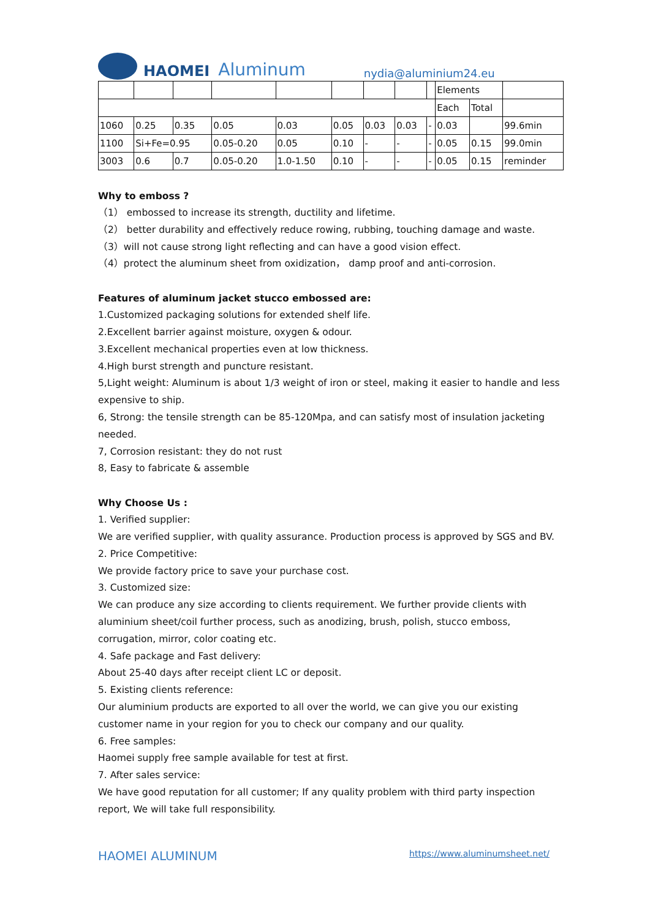HAOMEI Aluminum nydia@aluminium24.eu
| | | | | | | | | | Elements | | |
| | | | | | | | | | Each | Total | |
| 1060 | 0.25 | 0.35 | 0.05 | 0.03 | 0.05 | 0.03 | 0.03 | - | 0.03 | | 99.6min |
| 1100 | Si+Fe=0.95 | | 0.05-0.20 | 0.05 | 0.10 | - | - | - | 0.05 | 0.15 | 99.0min |
| 3003 | 0.6 | 0.7 | 0.05-0.20 | 1.0-1.50 | 0.10 | - | - | - | 0.05 | 0.15 | reminder |
Why to emboss ?
（1） embossed to increase its strength, ductility and lifetime.
（2） better durability and effectively reduce rowing, rubbing, touching damage and waste.
（3）will not cause strong light reflecting and can have a good vision effect.
（4）protect the aluminum sheet from oxidization， damp proof and anti-corrosion.
Features of aluminum jacket stucco embossed are:
1.Customized packaging solutions for extended shelf life.
2.Excellent barrier against moisture, oxygen & odour.
3.Excellent mechanical properties even at low thickness.
4.High burst strength and puncture resistant.
5,Light weight: Aluminum is about 1/3 weight of iron or steel, making it easier to handle and less expensive to ship.
6, Strong: the tensile strength can be 85-120Mpa, and can satisfy most of insulation jacketing needed.
7, Corrosion resistant: they do not rust
8, Easy to fabricate & assemble
Why Choose Us :
1. Verified supplier:
We are verified supplier, with quality assurance. Production process is approved by SGS and BV.
2. Price Competitive:
We provide factory price to save your purchase cost.
3. Customized size:
We can produce any size according to clients requirement. We further provide clients with aluminium sheet/coil further process, such as anodizing, brush, polish, stucco emboss, corrugation, mirror, color coating etc.
4. Safe package and Fast delivery:
About 25-40 days after receipt client LC or deposit.
5. Existing clients reference:
Our aluminium products are exported to all over the world, we can give you our existing customer name in your region for you to check our company and our quality.
6. Free samples:
Haomei supply free sample available for test at first.
7. After sales service:
We have good reputation for all customer; If any quality problem with third party inspection report, We will take full responsibility.
HAOMEI ALUMINUM https://www.aluminumsheet.net/